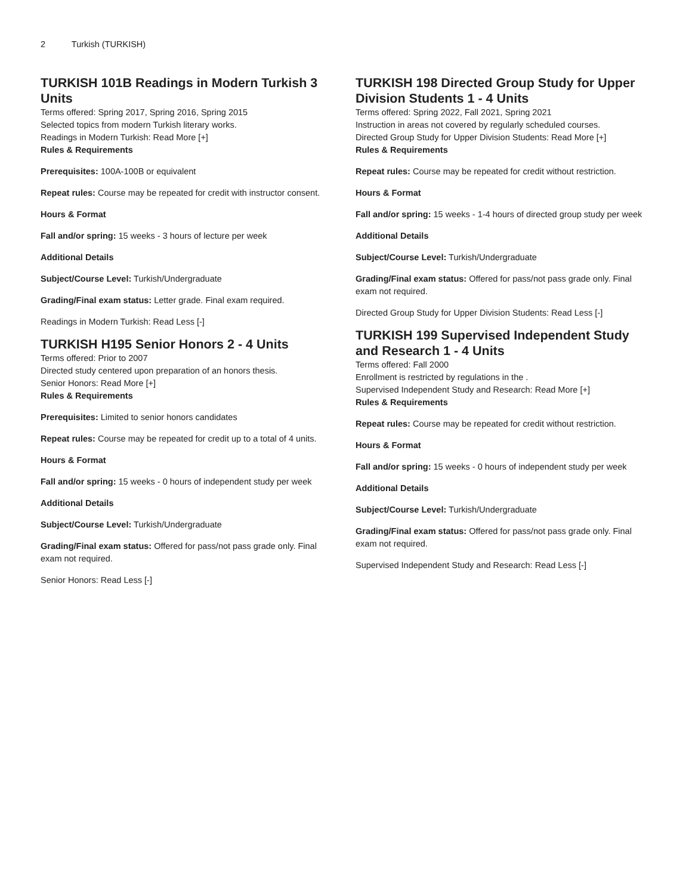2 Turkish (TURKISH)
TURKISH 101B Readings in Modern Turkish 3 Units
Terms offered: Spring 2017, Spring 2016, Spring 2015
Selected topics from modern Turkish literary works.
Readings in Modern Turkish: Read More [+]
Rules & Requirements
Prerequisites: 100A-100B or equivalent
Repeat rules: Course may be repeated for credit with instructor consent.
Hours & Format
Fall and/or spring: 15 weeks - 3 hours of lecture per week
Additional Details
Subject/Course Level: Turkish/Undergraduate
Grading/Final exam status: Letter grade. Final exam required.
Readings in Modern Turkish: Read Less [-]
TURKISH H195 Senior Honors 2 - 4 Units
Terms offered: Prior to 2007
Directed study centered upon preparation of an honors thesis.
Senior Honors: Read More [+]
Rules & Requirements
Prerequisites: Limited to senior honors candidates
Repeat rules: Course may be repeated for credit up to a total of 4 units.
Hours & Format
Fall and/or spring: 15 weeks - 0 hours of independent study per week
Additional Details
Subject/Course Level: Turkish/Undergraduate
Grading/Final exam status: Offered for pass/not pass grade only. Final exam not required.
Senior Honors: Read Less [-]
TURKISH 198 Directed Group Study for Upper Division Students 1 - 4 Units
Terms offered: Spring 2022, Fall 2021, Spring 2021
Instruction in areas not covered by regularly scheduled courses.
Directed Group Study for Upper Division Students: Read More [+]
Rules & Requirements
Repeat rules: Course may be repeated for credit without restriction.
Hours & Format
Fall and/or spring: 15 weeks - 1-4 hours of directed group study per week
Additional Details
Subject/Course Level: Turkish/Undergraduate
Grading/Final exam status: Offered for pass/not pass grade only. Final exam not required.
Directed Group Study for Upper Division Students: Read Less [-]
TURKISH 199 Supervised Independent Study and Research 1 - 4 Units
Terms offered: Fall 2000
Enrollment is restricted by regulations in the .
Supervised Independent Study and Research: Read More [+]
Rules & Requirements
Repeat rules: Course may be repeated for credit without restriction.
Hours & Format
Fall and/or spring: 15 weeks - 0 hours of independent study per week
Additional Details
Subject/Course Level: Turkish/Undergraduate
Grading/Final exam status: Offered for pass/not pass grade only. Final exam not required.
Supervised Independent Study and Research: Read Less [-]